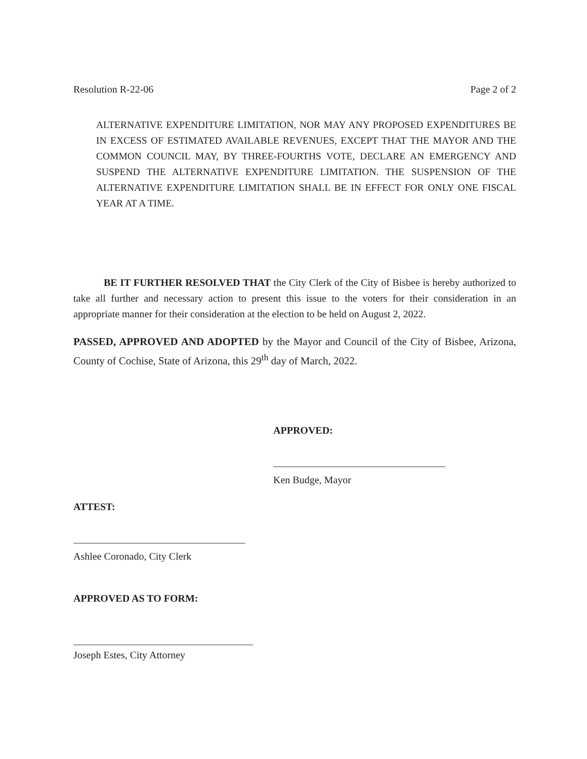Resolution R-22-06 Page 2 of 2
ALTERNATIVE EXPENDITURE LIMITATION, NOR MAY ANY PROPOSED EXPENDITURES BE IN EXCESS OF ESTIMATED AVAILABLE REVENUES, EXCEPT THAT THE MAYOR AND THE COMMON COUNCIL MAY, BY THREE-FOURTHS VOTE, DECLARE AN EMERGENCY AND SUSPEND THE ALTERNATIVE EXPENDITURE LIMITATION. THE SUSPENSION OF THE ALTERNATIVE EXPENDITURE LIMITATION SHALL BE IN EFFECT FOR ONLY ONE FISCAL YEAR AT A TIME.
BE IT FURTHER RESOLVED THAT the City Clerk of the City of Bisbee is hereby authorized to take all further and necessary action to present this issue to the voters for their consideration in an appropriate manner for their consideration at the election to be held on August 2, 2022.
PASSED, APPROVED AND ADOPTED by the Mayor and Council of the City of Bisbee, Arizona, County of Cochise, State of Arizona, this 29<sup>th</sup> day of March, 2022.
APPROVED:
Ken Budge, Mayor
ATTEST:
Ashlee Coronado, City Clerk
APPROVED AS TO FORM:
Joseph Estes, City Attorney